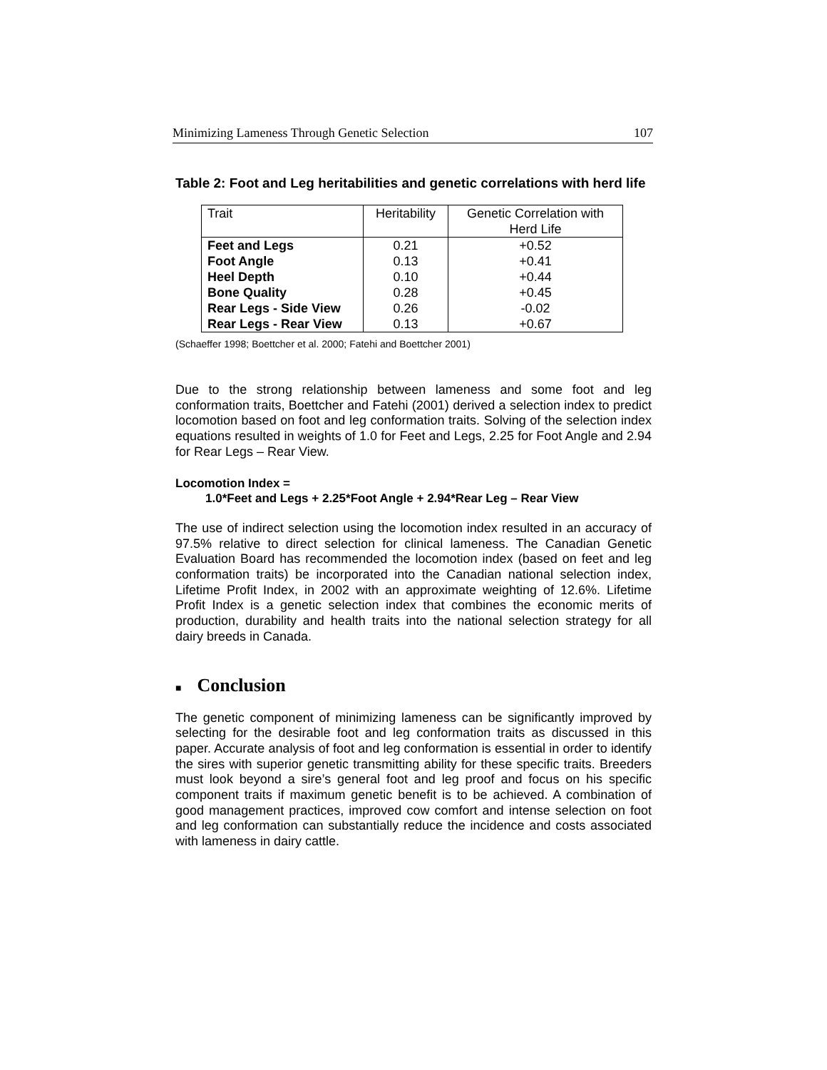Minimizing Lameness Through Genetic Selection 107
Table 2: Foot and Leg heritabilities and genetic correlations with herd life
| Trait | Heritability | Genetic Correlation with Herd Life |
| --- | --- | --- |
| Feet and Legs | 0.21 | +0.52 |
| Foot Angle | 0.13 | +0.41 |
| Heel Depth | 0.10 | +0.44 |
| Bone Quality | 0.28 | +0.45 |
| Rear Legs - Side View | 0.26 | -0.02 |
| Rear Legs - Rear View | 0.13 | +0.67 |
(Schaeffer 1998; Boettcher et al. 2000; Fatehi and Boettcher 2001)
Due to the strong relationship between lameness and some foot and leg conformation traits, Boettcher and Fatehi (2001) derived a selection index to predict locomotion based on foot and leg conformation traits. Solving of the selection index equations resulted in weights of 1.0 for Feet and Legs, 2.25 for Foot Angle and 2.94 for Rear Legs – Rear View.
Locomotion Index =
1.0*Feet and Legs + 2.25*Foot Angle + 2.94*Rear Leg – Rear View
The use of indirect selection using the locomotion index resulted in an accuracy of 97.5% relative to direct selection for clinical lameness. The Canadian Genetic Evaluation Board has recommended the locomotion index (based on feet and leg conformation traits) be incorporated into the Canadian national selection index, Lifetime Profit Index, in 2002 with an approximate weighting of 12.6%. Lifetime Profit Index is a genetic selection index that combines the economic merits of production, durability and health traits into the national selection strategy for all dairy breeds in Canada.
■ Conclusion
The genetic component of minimizing lameness can be significantly improved by selecting for the desirable foot and leg conformation traits as discussed in this paper. Accurate analysis of foot and leg conformation is essential in order to identify the sires with superior genetic transmitting ability for these specific traits. Breeders must look beyond a sire’s general foot and leg proof and focus on his specific component traits if maximum genetic benefit is to be achieved. A combination of good management practices, improved cow comfort and intense selection on foot and leg conformation can substantially reduce the incidence and costs associated with lameness in dairy cattle.